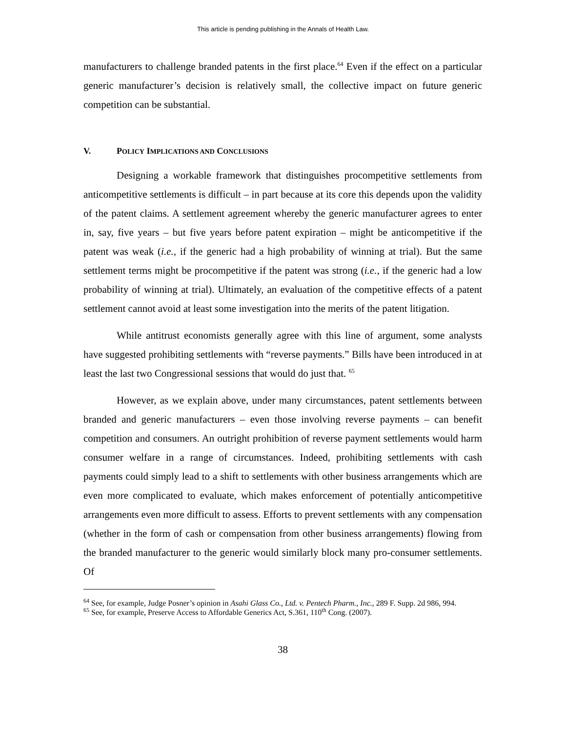This article is pending publishing in the Annals of Health Law.
manufacturers to challenge branded patents in the first place.<sup>64</sup> Even if the effect on a particular generic manufacturer’s decision is relatively small, the collective impact on future generic competition can be substantial.
V. POLICY IMPLICATIONS AND CONCLUSIONS
Designing a workable framework that distinguishes procompetitive settlements from anticompetitive settlements is difficult – in part because at its core this depends upon the validity of the patent claims. A settlement agreement whereby the generic manufacturer agrees to enter in, say, five years – but five years before patent expiration – might be anticompetitive if the patent was weak (i.e., if the generic had a high probability of winning at trial). But the same settlement terms might be procompetitive if the patent was strong (i.e., if the generic had a low probability of winning at trial). Ultimately, an evaluation of the competitive effects of a patent settlement cannot avoid at least some investigation into the merits of the patent litigation.
While antitrust economists generally agree with this line of argument, some analysts have suggested prohibiting settlements with “reverse payments.” Bills have been introduced in at least the last two Congressional sessions that would do just that. <sup>65</sup>
However, as we explain above, under many circumstances, patent settlements between branded and generic manufacturers – even those involving reverse payments – can benefit competition and consumers. An outright prohibition of reverse payment settlements would harm consumer welfare in a range of circumstances. Indeed, prohibiting settlements with cash payments could simply lead to a shift to settlements with other business arrangements which are even more complicated to evaluate, which makes enforcement of potentially anticompetitive arrangements even more difficult to assess. Efforts to prevent settlements with any compensation (whether in the form of cash or compensation from other business arrangements) flowing from the branded manufacturer to the generic would similarly block many pro-consumer settlements. Of
<sup>64</sup> See, for example, Judge Posner’s opinion in Asahi Glass Co., Ltd. v. Pentech Pharm., Inc., 289 F. Supp. 2d 986, 994.
<sup>65</sup> See, for example, Preserve Access to Affordable Generics Act, S.361, 110<sup>th</sup> Cong. (2007).
38